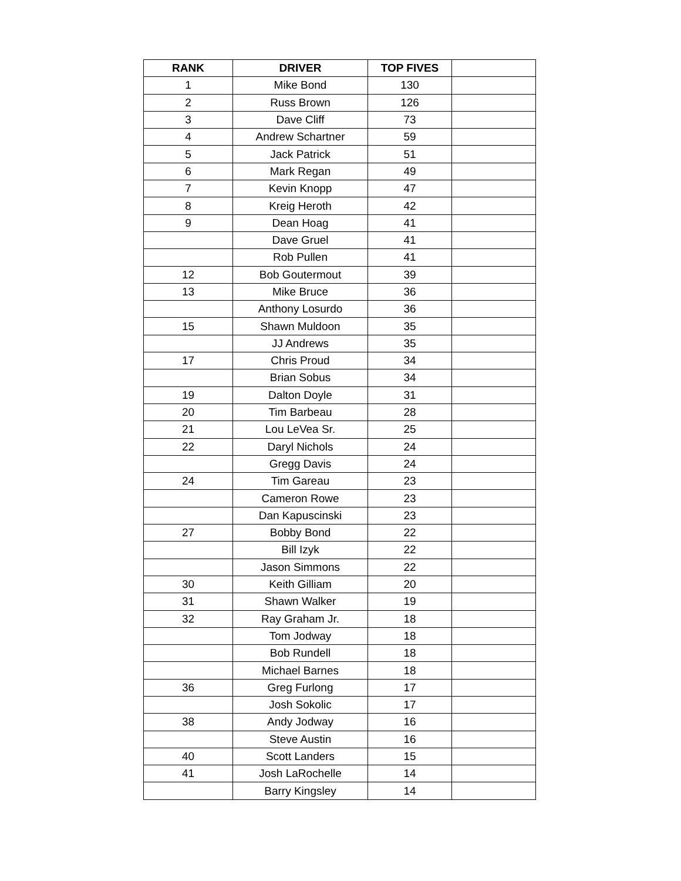| RANK | DRIVER | TOP FIVES | |
| --- | --- | --- | --- |
| 1 | Mike Bond | 130 | |
| 2 | Russ Brown | 126 | |
| 3 | Dave Cliff | 73 | |
| 4 | Andrew Schartner | 59 | |
| 5 | Jack Patrick | 51 | |
| 6 | Mark Regan | 49 | |
| 7 | Kevin Knopp | 47 | |
| 8 | Kreig Heroth | 42 | |
| 9 | Dean Hoag | 41 | |
| | Dave Gruel | 41 | |
| | Rob Pullen | 41 | |
| 12 | Bob Goutermout | 39 | |
| 13 | Mike Bruce | 36 | |
| | Anthony Losurdo | 36 | |
| 15 | Shawn Muldoon | 35 | |
| | JJ Andrews | 35 | |
| 17 | Chris Proud | 34 | |
| | Brian Sobus | 34 | |
| 19 | Dalton Doyle | 31 | |
| 20 | Tim Barbeau | 28 | |
| 21 | Lou LeVea Sr. | 25 | |
| 22 | Daryl Nichols | 24 | |
| | Gregg Davis | 24 | |
| 24 | Tim Gareau | 23 | |
| | Cameron Rowe | 23 | |
| | Dan Kapuscinski | 23 | |
| 27 | Bobby Bond | 22 | |
| | Bill Izyk | 22 | |
| | Jason Simmons | 22 | |
| 30 | Keith Gilliam | 20 | |
| 31 | Shawn Walker | 19 | |
| 32 | Ray Graham Jr. | 18 | |
| | Tom Jodway | 18 | |
| | Bob Rundell | 18 | |
| | Michael Barnes | 18 | |
| 36 | Greg Furlong | 17 | |
| | Josh Sokolic | 17 | |
| 38 | Andy Jodway | 16 | |
| | Steve Austin | 16 | |
| 40 | Scott Landers | 15 | |
| 41 | Josh LaRochelle | 14 | |
| | Barry Kingsley | 14 | |